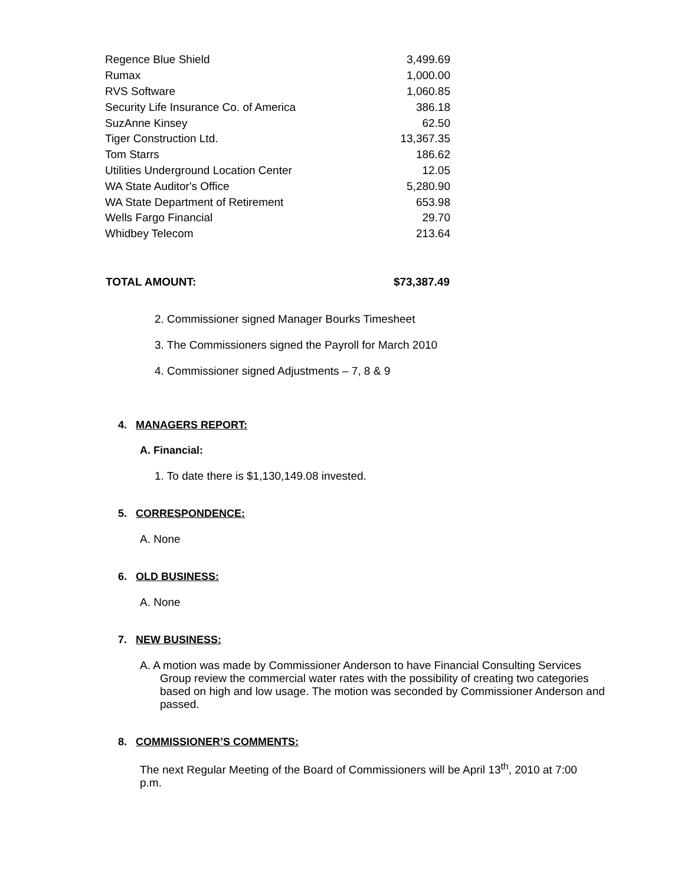| Regence Blue Shield | 3,499.69 |
| Rumax | 1,000.00 |
| RVS Software | 1,060.85 |
| Security Life Insurance Co. of America | 386.18 |
| SuzAnne Kinsey | 62.50 |
| Tiger Construction Ltd. | 13,367.35 |
| Tom Starrs | 186.62 |
| Utilities Underground Location Center | 12.05 |
| WA State Auditor's Office | 5,280.90 |
| WA State Department of Retirement | 653.98 |
| Wells Fargo Financial | 29.70 |
| Whidbey Telecom | 213.64 |
| TOTAL AMOUNT: | $73,387.49 |
2. Commissioner signed Manager Bourks Timesheet
3. The Commissioners signed the Payroll for March 2010
4. Commissioner signed Adjustments – 7, 8 & 9
4. MANAGERS REPORT:
A. Financial:
1. To date there is $1,130,149.08 invested.
5. CORRESPONDENCE:
A. None
6. OLD BUSINESS:
A. None
7. NEW BUSINESS:
A. A motion was made by Commissioner Anderson to have Financial Consulting Services Group review the commercial water rates with the possibility of creating two categories based on high and low usage. The motion was seconded by Commissioner Anderson and passed.
8. COMMISSIONER’S COMMENTS:
The next Regular Meeting of the Board of Commissioners will be April 13<sup>th</sup>, 2010 at 7:00 p.m.